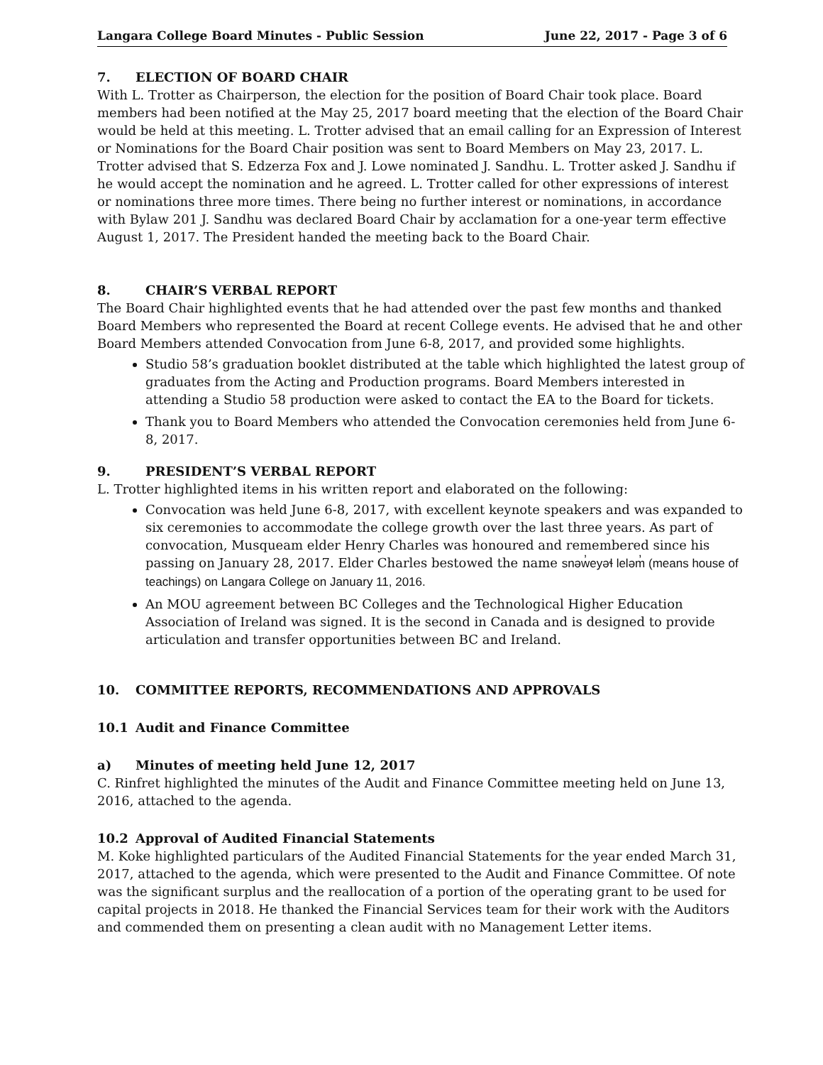Langara College Board Minutes - Public Session June 22, 2017 - Page 3 of 6
7. ELECTION OF BOARD CHAIR
With L. Trotter as Chairperson, the election for the position of Board Chair took place. Board members had been notified at the May 25, 2017 board meeting that the election of the Board Chair would be held at this meeting. L. Trotter advised that an email calling for an Expression of Interest or Nominations for the Board Chair position was sent to Board Members on May 23, 2017. L. Trotter advised that S. Edzerza Fox and J. Lowe nominated J. Sandhu. L. Trotter asked J. Sandhu if he would accept the nomination and he agreed. L. Trotter called for other expressions of interest or nominations three more times. There being no further interest or nominations, in accordance with Bylaw 201 J. Sandhu was declared Board Chair by acclamation for a one-year term effective August 1, 2017. The President handed the meeting back to the Board Chair.
8. CHAIR’S VERBAL REPORT
The Board Chair highlighted events that he had attended over the past few months and thanked Board Members who represented the Board at recent College events. He advised that he and other Board Members attended Convocation from June 6-8, 2017, and provided some highlights.
Studio 58’s graduation booklet distributed at the table which highlighted the latest group of graduates from the Acting and Production programs. Board Members interested in attending a Studio 58 production were asked to contact the EA to the Board for tickets.
Thank you to Board Members who attended the Convocation ceremonies held from June 6-8, 2017.
9. PRESIDENT’S VERBAL REPORT
L. Trotter highlighted items in his written report and elaborated on the following:
Convocation was held June 6-8, 2017, with excellent keynote speakers and was expanded to six ceremonies to accommodate the college growth over the last three years. As part of convocation, Musqueam elder Henry Charles was honoured and remembered since his passing on January 28, 2017. Elder Charles bestowed the name snəw̓eyəɬ leləm̓ (means house of teachings) on Langara College on January 11, 2016.
An MOU agreement between BC Colleges and the Technological Higher Education Association of Ireland was signed. It is the second in Canada and is designed to provide articulation and transfer opportunities between BC and Ireland.
10. COMMITTEE REPORTS, RECOMMENDATIONS AND APPROVALS
10.1 Audit and Finance Committee
a) Minutes of meeting held June 12, 2017
C. Rinfret highlighted the minutes of the Audit and Finance Committee meeting held on June 13, 2016, attached to the agenda.
10.2 Approval of Audited Financial Statements
M. Koke highlighted particulars of the Audited Financial Statements for the year ended March 31, 2017, attached to the agenda, which were presented to the Audit and Finance Committee. Of note was the significant surplus and the reallocation of a portion of the operating grant to be used for capital projects in 2018. He thanked the Financial Services team for their work with the Auditors and commended them on presenting a clean audit with no Management Letter items.